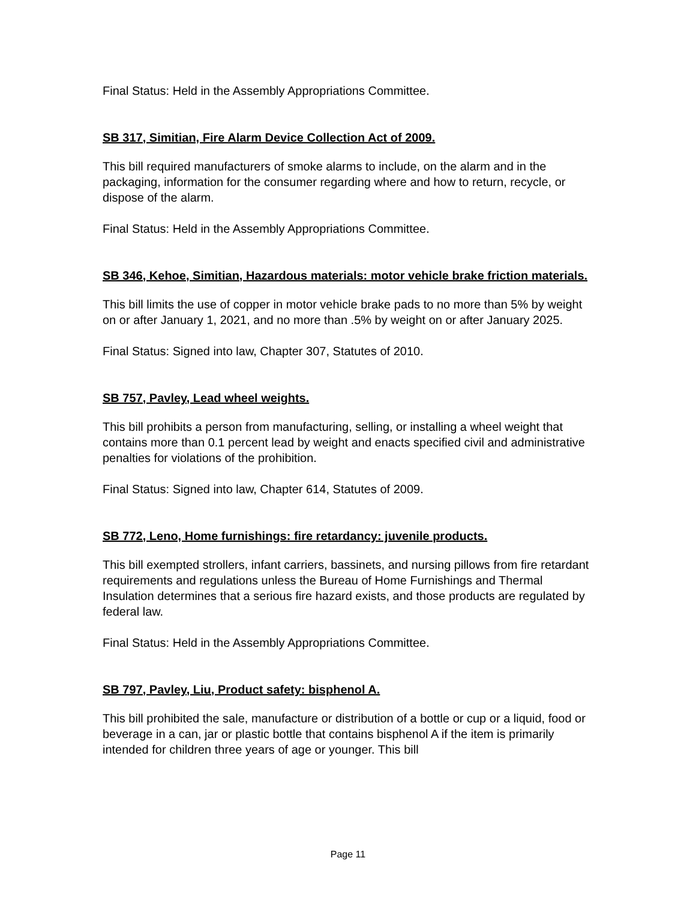Final Status: Held in the Assembly Appropriations Committee.
SB 317, Simitian, Fire Alarm Device Collection Act of 2009.
This bill required manufacturers of smoke alarms to include, on the alarm and in the packaging, information for the consumer regarding where and how to return, recycle, or dispose of the alarm.
Final Status: Held in the Assembly Appropriations Committee.
SB 346, Kehoe, Simitian, Hazardous materials: motor vehicle brake friction materials.
This bill limits the use of copper in motor vehicle brake pads to no more than 5% by weight on or after January 1, 2021, and no more than .5% by weight on or after January 2025.
Final Status: Signed into law, Chapter 307, Statutes of 2010.
SB 757, Pavley, Lead wheel weights.
This bill prohibits a person from manufacturing, selling, or installing a wheel weight that contains more than 0.1 percent lead by weight and enacts specified civil and administrative penalties for violations of the prohibition.
Final Status: Signed into law, Chapter 614, Statutes of 2009.
SB 772, Leno, Home furnishings: fire retardancy: juvenile products.
This bill exempted strollers, infant carriers, bassinets, and nursing pillows from fire retardant requirements and regulations unless the Bureau of Home Furnishings and Thermal Insulation determines that a serious fire hazard exists, and those products are regulated by federal law.
Final Status: Held in the Assembly Appropriations Committee.
SB 797, Pavley, Liu, Product safety: bisphenol A.
This bill prohibited the sale, manufacture or distribution of a bottle or cup or a liquid, food or beverage in a can, jar or plastic bottle that contains bisphenol A if the item is primarily intended for children three years of age or younger. This bill
Page 11